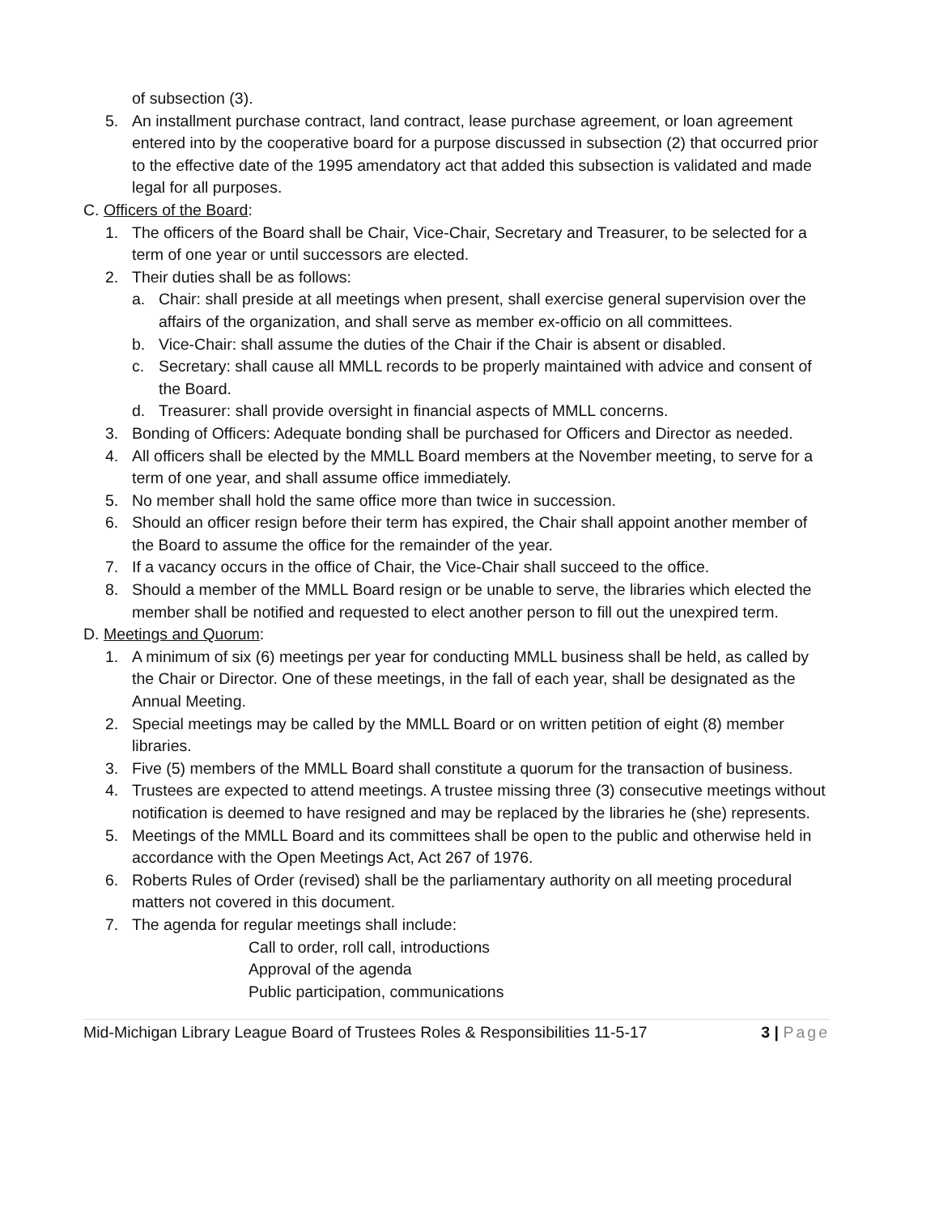of subsection (3).
5. An installment purchase contract, land contract, lease purchase agreement, or loan agreement entered into by the cooperative board for a purpose discussed in subsection (2) that occurred prior to the effective date of the 1995 amendatory act that added this subsection is validated and made legal for all purposes.
C. Officers of the Board:
1. The officers of the Board shall be Chair, Vice-Chair, Secretary and Treasurer, to be selected for a term of one year or until successors are elected.
2. Their duties shall be as follows:
a. Chair: shall preside at all meetings when present, shall exercise general supervision over the affairs of the organization, and shall serve as member ex-officio on all committees.
b. Vice-Chair: shall assume the duties of the Chair if the Chair is absent or disabled.
c. Secretary: shall cause all MMLL records to be properly maintained with advice and consent of the Board.
d. Treasurer: shall provide oversight in financial aspects of MMLL concerns.
3. Bonding of Officers: Adequate bonding shall be purchased for Officers and Director as needed.
4. All officers shall be elected by the MMLL Board members at the November meeting, to serve for a term of one year, and shall assume office immediately.
5. No member shall hold the same office more than twice in succession.
6. Should an officer resign before their term has expired, the Chair shall appoint another member of the Board to assume the office for the remainder of the year.
7. If a vacancy occurs in the office of Chair, the Vice-Chair shall succeed to the office.
8. Should a member of the MMLL Board resign or be unable to serve, the libraries which elected the member shall be notified and requested to elect another person to fill out the unexpired term.
D. Meetings and Quorum:
1. A minimum of six (6) meetings per year for conducting MMLL business shall be held, as called by the Chair or Director. One of these meetings, in the fall of each year, shall be designated as the Annual Meeting.
2. Special meetings may be called by the MMLL Board or on written petition of eight (8) member libraries.
3. Five (5) members of the MMLL Board shall constitute a quorum for the transaction of business.
4. Trustees are expected to attend meetings. A trustee missing three (3) consecutive meetings without notification is deemed to have resigned and may be replaced by the libraries he (she) represents.
5. Meetings of the MMLL Board and its committees shall be open to the public and otherwise held in accordance with the Open Meetings Act, Act 267 of 1976.
6. Roberts Rules of Order (revised) shall be the parliamentary authority on all meeting procedural matters not covered in this document.
7. The agenda for regular meetings shall include:
Call to order, roll call, introductions
Approval of the agenda
Public participation, communications
Mid-Michigan Library League Board of Trustees Roles & Responsibilities 11-5-17 3 | Page